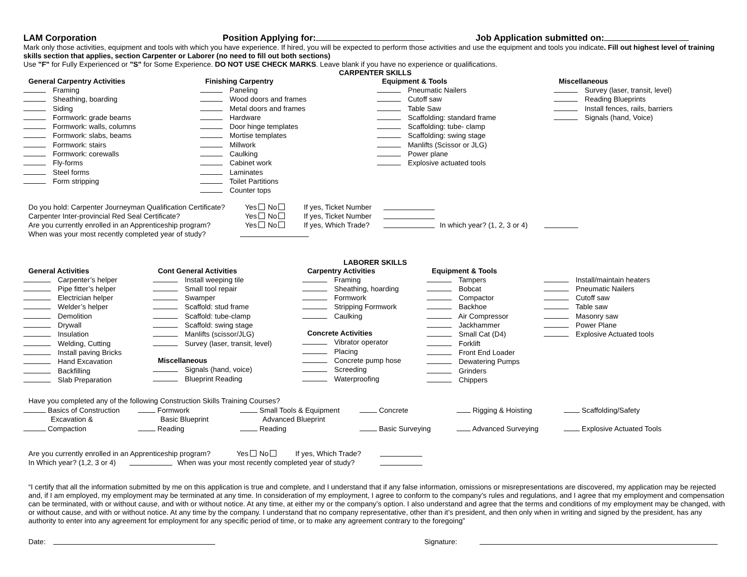LAM Corporation Position Applying for: Job Application submitted on:
Mark only those activities, equipment and tools with which you have experience. If hired, you will be expected to perform those activities and use the equipment and tools you indicate. Fill out highest level of training skills section that applies, section Carpenter or Laborer (no need to fill out both sections)
Use "F" for Fully Experienced or "S" for Some Experience. DO NOT USE CHECK MARKS. Leave blank if you have no experience or qualifications.
CARPENTER SKILLS
General Carpentry Activities
Framing
Sheathing, boarding
Siding
Formwork: grade beams
Formwork: walls, columns
Formwork: slabs, beams
Formwork: stairs
Formwork: corewalls
Fly-forms
Steel forms
Form stripping
Finishing Carpentry
Paneling
Wood doors and frames
Metal doors and frames
Hardware
Door hinge templates
Mortise templates
Millwork
Caulking
Cabinet work
Laminates
Toilet Partitions
Counter tops
Equipment & Tools
Pneumatic Nailers
Cutoff saw
Table Saw
Scaffolding: standard frame
Scaffolding: tube- clamp
Scaffolding: swing stage
Manlifts (Scissor or JLG)
Power plane
Explosive actuated tools
Miscellaneous
Survey (laser, transit, level)
Reading Blueprints
Install fences, rails, barriers
Signals (hand, Voice)
Do you hold: Carpenter Journeyman Qualification Certificate? Yes No If yes, Ticket Number
Carpenter Inter-provincial Red Seal Certificate? Yes No If yes, Ticket Number
Are you currently enrolled in an Apprenticeship program? Yes No If yes, Which Trade? In which year? (1, 2, 3 or 4)
When was your most recently completed year of study?
LABORER SKILLS
General Activities
Carpenter’s helper
Pipe fitter’s helper
Electrician helper
Welder’s helper
Demolition
Drywall
Insulation
Welding, Cutting
Install paving Bricks
Hand Excavation
Backfilling
Slab Preparation
Cont General Activities
Install weeping tile
Small tool repair
Swamper
Scaffold: stud frame
Scaffold: tube-clamp
Scaffold: swing stage
Manlifts (scissor/JLG)
Survey (laser, transit, level)
Miscellaneous
Signals (hand, voice)
Blueprint Reading
Carpentry Activities
Framing
Sheathing, hoarding
Formwork
Stripping Formwork
Caulking
Concrete Activities
Vibrator operator
Placing
Concrete pump hose
Screeding
Waterproofing
Equipment & Tools
Tampers
Bobcat
Compactor
Backhoe
Air Compressor
Jackhammer
Small Cat (D4)
Forklift
Front End Loader
Dewatering Pumps
Grinders
Chippers
Install/maintain heaters
Pneumatic Nailers
Cutoff saw
Table saw
Masonry saw
Power Plane
Explosive Actuated tools
Have you completed any of the following Construction Skills Training Courses?
Basics of Construction
Excavation &
Compaction
Formwork
Basic Blueprint
Reading
Small Tools & Equipment
Advanced Blueprint
Reading
Concrete
Basic Surveying
Rigging & Hoisting
Advanced Surveying
Scaffolding/Safety
Explosive Actuated Tools
Are you currently enrolled in an Apprenticeship program? Yes No If yes, Which Trade?
In Which year? (1,2, 3 or 4) When was your most recently completed year of study?
“I certify that all the information submitted by me on this application is true and complete, and I understand that if any false information, omissions or misrepresentations are discovered, my application may be rejected and, if I am employed, my employment may be terminated at any time. In consideration of my employment, I agree to conform to the company’s rules and regulations, and I agree that my employment and compensation can be terminated, with or without cause, and with or without notice. At any time, at either my or the company’s option. I also understand and agree that the terms and conditions of my employment may be changed, with or without cause, and with or without notice. At any time by the company. I understand that no company representative, other than it’s president, and then only when in writing and signed by the president, has any authority to enter into any agreement for employment for any specific period of time, or to make any agreement contrary to the foregoing”
Date: Signature: